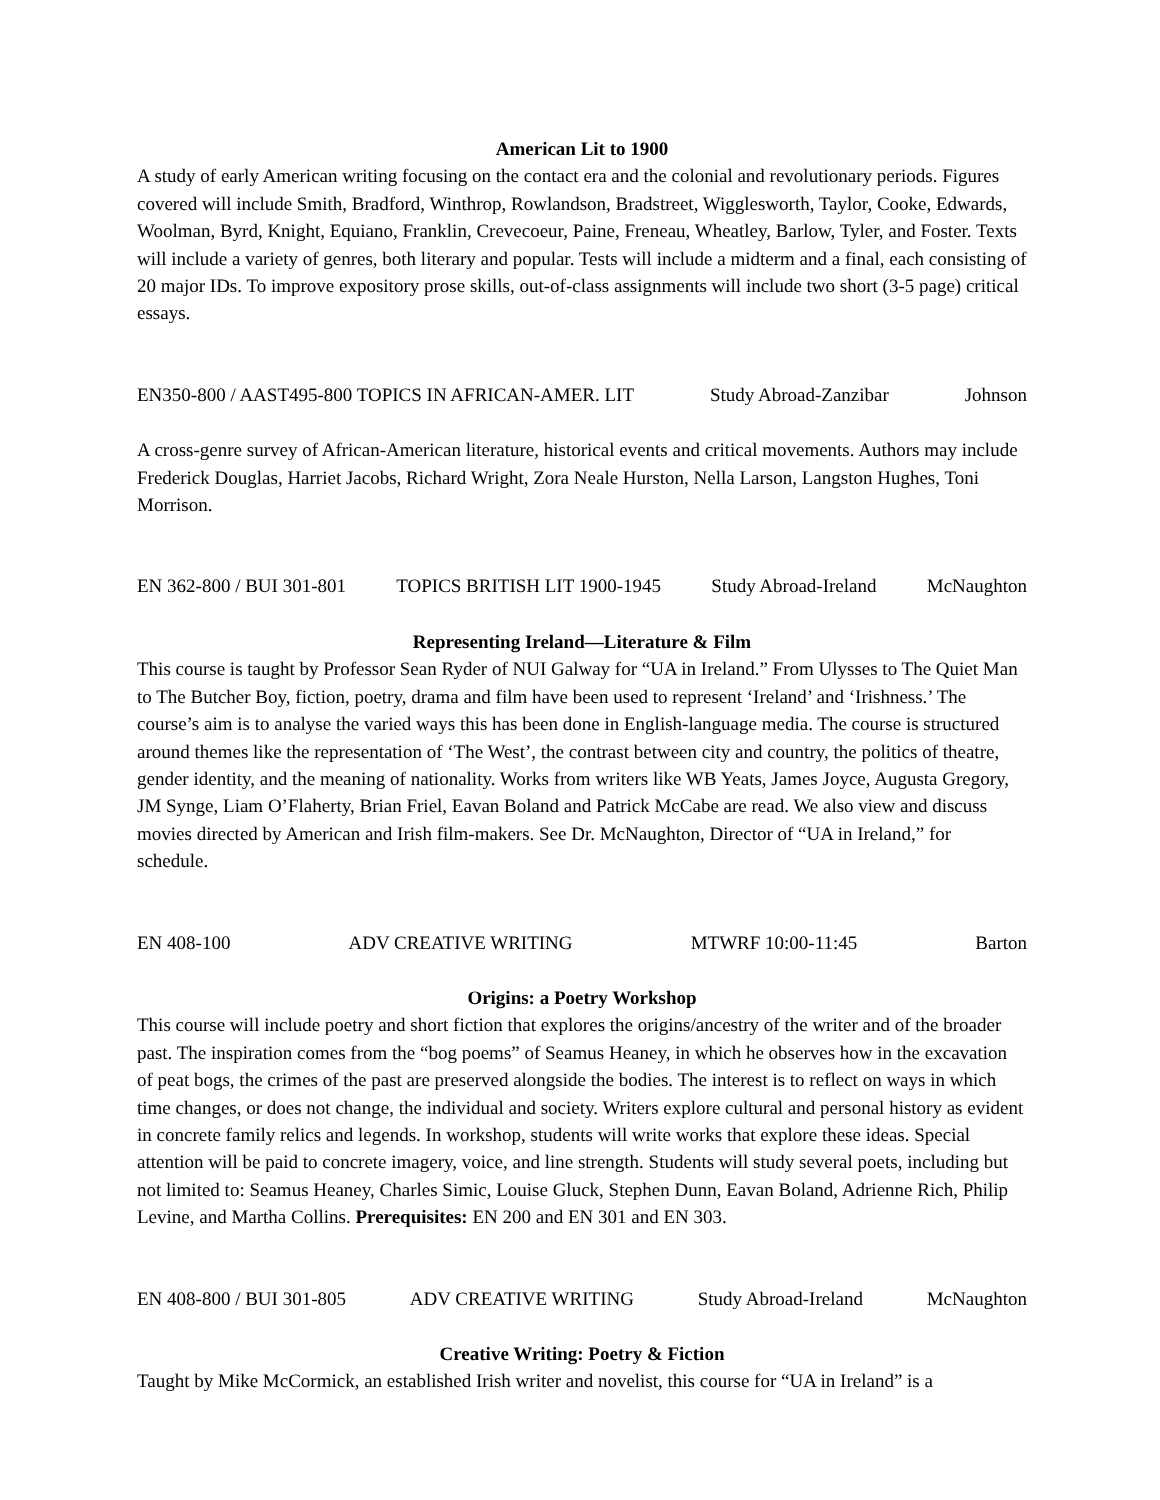American Lit to 1900
A study of early American writing focusing on the contact era and the colonial and revolutionary periods. Figures covered will include Smith, Bradford, Winthrop, Rowlandson, Bradstreet, Wigglesworth, Taylor, Cooke, Edwards, Woolman, Byrd, Knight, Equiano, Franklin, Crevecoeur, Paine, Freneau, Wheatley, Barlow, Tyler, and Foster. Texts will include a variety of genres, both literary and popular. Tests will include a midterm and a final, each consisting of 20 major IDs. To improve expository prose skills, out-of-class assignments will include two short (3-5 page) critical essays.
EN350-800 / AAST495-800 TOPICS IN AFRICAN-AMER. LIT Study Abroad-Zanzibar Johnson
A cross-genre survey of African-American literature, historical events and critical movements. Authors may include Frederick Douglas, Harriet Jacobs, Richard Wright, Zora Neale Hurston, Nella Larson, Langston Hughes, Toni Morrison.
EN 362-800 / BUI 301-801 TOPICS BRITISH LIT 1900-1945 Study Abroad-Ireland McNaughton
Representing Ireland—Literature & Film
This course is taught by Professor Sean Ryder of NUI Galway for “UA in Ireland.” From Ulysses to The Quiet Man to The Butcher Boy, fiction, poetry, drama and film have been used to represent ‘Ireland’ and ‘Irishness.’ The course’s aim is to analyse the varied ways this has been done in English-language media. The course is structured around themes like the representation of ‘The West’, the contrast between city and country, the politics of theatre, gender identity, and the meaning of nationality. Works from writers like WB Yeats, James Joyce, Augusta Gregory, JM Synge, Liam O’Flaherty, Brian Friel, Eavan Boland and Patrick McCabe are read. We also view and discuss movies directed by American and Irish film-makers. See Dr. McNaughton, Director of “UA in Ireland,” for schedule.
EN 408-100 ADV CREATIVE WRITING MTWRF 10:00-11:45 Barton
Origins: a Poetry Workshop
This course will include poetry and short fiction that explores the origins/ancestry of the writer and of the broader past. The inspiration comes from the “bog poems” of Seamus Heaney, in which he observes how in the excavation of peat bogs, the crimes of the past are preserved alongside the bodies. The interest is to reflect on ways in which time changes, or does not change, the individual and society. Writers explore cultural and personal history as evident in concrete family relics and legends. In workshop, students will write works that explore these ideas. Special attention will be paid to concrete imagery, voice, and line strength. Students will study several poets, including but not limited to: Seamus Heaney, Charles Simic, Louise Gluck, Stephen Dunn, Eavan Boland, Adrienne Rich, Philip Levine, and Martha Collins. Prerequisites: EN 200 and EN 301 and EN 303.
EN 408-800 / BUI 301-805 ADV CREATIVE WRITING Study Abroad-Ireland McNaughton
Creative Writing: Poetry & Fiction
Taught by Mike McCormick, an established Irish writer and novelist, this course for “UA in Ireland” is a